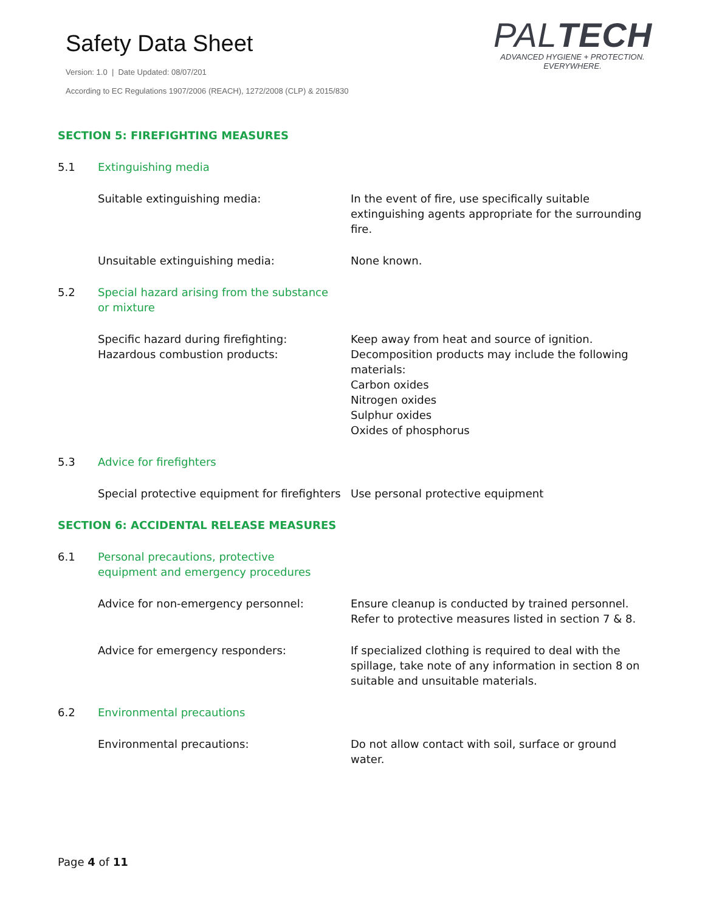Safety Data Sheet
Version: 1.0 | Date Updated: 08/07/201
According to EC Regulations 1907/2006 (REACH), 1272/2008 (CLP) & 2015/830
PALTECH
ADVANCED HYGIENE + PROTECTION.
EVERYWHERE.
SECTION 5: FIREFIGHTING MEASURES
5.1 Extinguishing media
Suitable extinguishing media: In the event of fire, use specifically suitable extinguishing agents appropriate for the surrounding fire.
Unsuitable extinguishing media: None known.
5.2 Special hazard arising from the substance or mixture
Specific hazard during firefighting:
Hazardous combustion products:
Keep away from heat and source of ignition.
Decomposition products may include the following materials:
Carbon oxides
Nitrogen oxides
Sulphur oxides
Oxides of phosphorus
5.3 Advice for firefighters
Special protective equipment for firefighters
Use personal protective equipment
SECTION 6: ACCIDENTAL RELEASE MEASURES
6.1 Personal precautions, protective equipment and emergency procedures
Advice for non-emergency personnel: Ensure cleanup is conducted by trained personnel. Refer to protective measures listed in section 7 & 8.
Advice for emergency responders: If specialized clothing is required to deal with the spillage, take note of any information in section 8 on suitable and unsuitable materials.
6.2 Environmental precautions
Environmental precautions: Do not allow contact with soil, surface or ground water.
Page 4 of 11